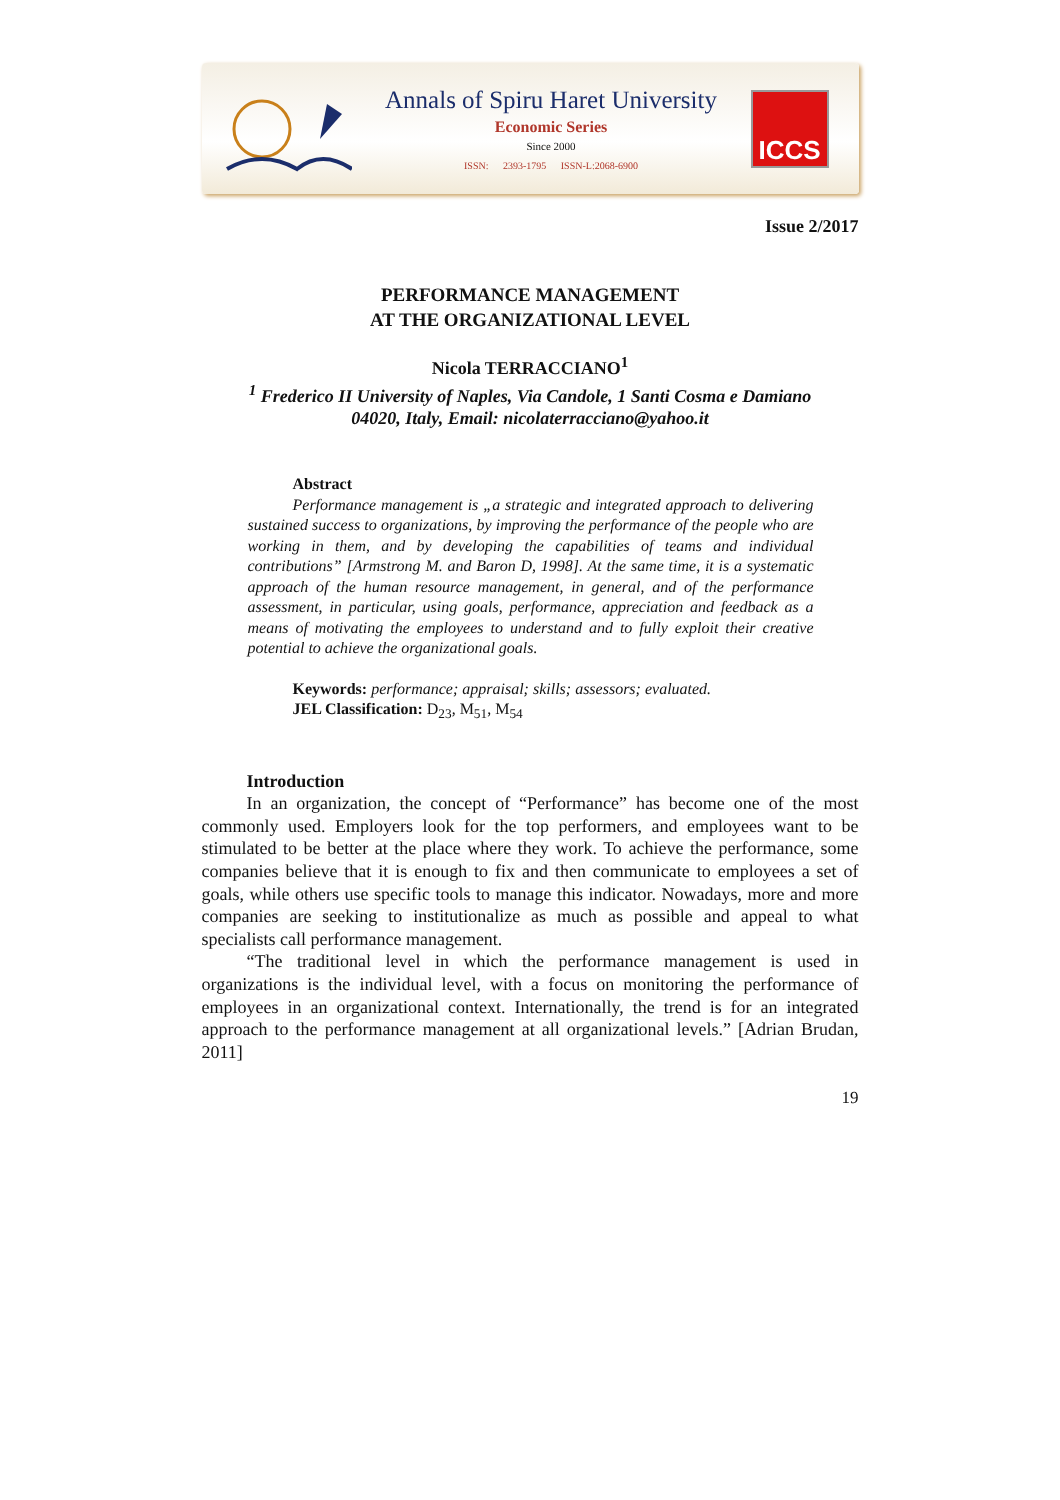Annals of Spiru Haret University
Economic Series
Since 2000
ISSN: 2393-1795 ISSN-L:2068-6900
ICCS
Issue 2/2017
PERFORMANCE MANAGEMENT
AT THE ORGANIZATIONAL LEVEL
Nicola TERRACCIANO<sup>1</sup>
<sup>1</sup> Frederico II University of Naples, Via Candole, 1 Santi Cosma e Damiano
04020, Italy, Email: nicolaterracciano@yahoo.it
Abstract
Performance management is „a strategic and integrated approach to delivering sustained success to organizations, by improving the performance of the people who are working in them, and by developing the capabilities of teams and individual contributions” [Armstrong M. and Baron D, 1998]. At the same time, it is a systematic approach of the human resource management, in general, and of the performance assessment, in particular, using goals, performance, appreciation and feedback as a means of motivating the employees to understand and to fully exploit their creative potential to achieve the organizational goals.
Keywords: performance; appraisal; skills; assessors; evaluated.
JEL Classification: D<sub>23</sub>, M<sub>51</sub>, M<sub>54</sub>
Introduction
In an organization, the concept of “Performance” has become one of the most commonly used. Employers look for the top performers, and employees want to be stimulated to be better at the place where they work. To achieve the performance, some companies believe that it is enough to fix and then communicate to employees a set of goals, while others use specific tools to manage this indicator. Nowadays, more and more companies are seeking to institutionalize as much as possible and appeal to what specialists call performance management.
“The traditional level in which the performance management is used in organizations is the individual level, with a focus on monitoring the performance of employees in an organizational context. Internationally, the trend is for an integrated approach to the performance management at all organizational levels.” [Adrian Brudan, 2011]
19